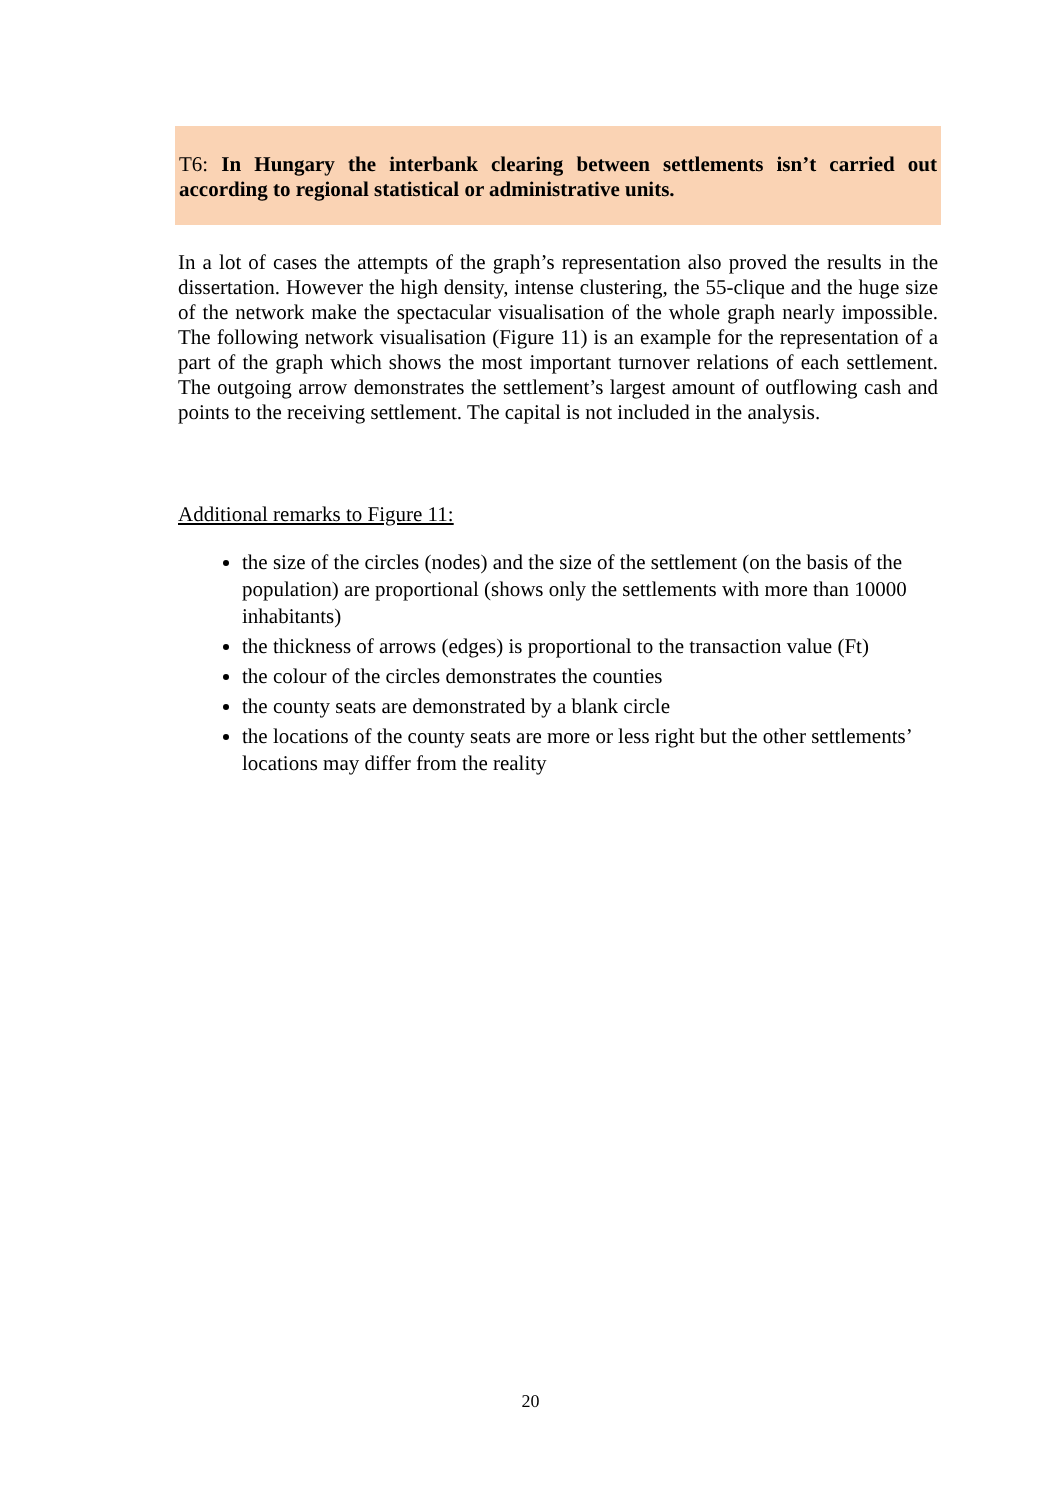T6: In Hungary the interbank clearing between settlements isn’t carried out according to regional statistical or administrative units.
In a lot of cases the attempts of the graph’s representation also proved the results in the dissertation. However the high density, intense clustering, the 55-clique and the huge size of the network make the spectacular visualisation of the whole graph nearly impossible. The following network visualisation (Figure 11) is an example for the representation of a part of the graph which shows the most important turnover relations of each settlement. The outgoing arrow demonstrates the settlement’s largest amount of outflowing cash and points to the receiving settlement. The capital is not included in the analysis.
Additional remarks to Figure 11:
the size of the circles (nodes) and the size of the settlement (on the basis of the population) are proportional (shows only the settlements with more than 10000 inhabitants)
the thickness of arrows (edges) is proportional to the transaction value (Ft)
the colour of the circles demonstrates the counties
the county seats are demonstrated by a blank circle
the locations of the county seats are more or less right but the other settlements’ locations may differ from the reality
20